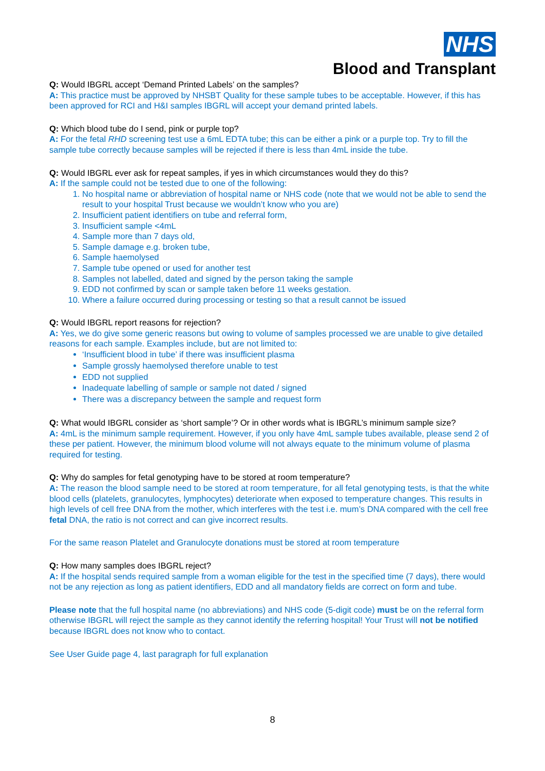NHS
Blood and Transplant
Q: Would IBGRL accept ‘Demand Printed Labels’ on the samples?
A: This practice must be approved by NHSBT Quality for these sample tubes to be acceptable. However, if this has been approved for RCI and H&I samples IBGRL will accept your demand printed labels.
Q: Which blood tube do I send, pink or purple top?
A: For the fetal RHD screening test use a 6mL EDTA tube; this can be either a pink or a purple top. Try to fill the sample tube correctly because samples will be rejected if there is less than 4mL inside the tube.
Q: Would IBGRL ever ask for repeat samples, if yes in which circumstances would they do this?
A: If the sample could not be tested due to one of the following:
1. No hospital name or abbreviation of hospital name or NHS code (note that we would not be able to send the result to your hospital Trust because we wouldn’t know who you are)
2. Insufficient patient identifiers on tube and referral form,
3. Insufficient sample <4mL
4. Sample more than 7 days old,
5. Sample damage e.g. broken tube,
6. Sample haemolysed
7. Sample tube opened or used for another test
8. Samples not labelled, dated and signed by the person taking the sample
9. EDD not confirmed by scan or sample taken before 11 weeks gestation.
10. Where a failure occurred during processing or testing so that a result cannot be issued
Q: Would IBGRL report reasons for rejection?
A: Yes, we do give some generic reasons but owing to volume of samples processed we are unable to give detailed reasons for each sample. Examples include, but are not limited to:
‘Insufficient blood in tube’ if there was insufficient plasma
Sample grossly haemolysed therefore unable to test
EDD not supplied
Inadequate labelling of sample or sample not dated / signed
There was a discrepancy between the sample and request form
Q: What would IBGRL consider as ‘short sample’? Or in other words what is IBGRL’s minimum sample size?
A: 4mL is the minimum sample requirement. However, if you only have 4mL sample tubes available, please send 2 of these per patient. However, the minimum blood volume will not always equate to the minimum volume of plasma required for testing.
Q: Why do samples for fetal genotyping have to be stored at room temperature?
A: The reason the blood sample need to be stored at room temperature, for all fetal genotyping tests, is that the white blood cells (platelets, granulocytes, lymphocytes) deteriorate when exposed to temperature changes. This results in high levels of cell free DNA from the mother, which interferes with the test i.e. mum’s DNA compared with the cell free fetal DNA, the ratio is not correct and can give incorrect results.
For the same reason Platelet and Granulocyte donations must be stored at room temperature
Q: How many samples does IBGRL reject?
A: If the hospital sends required sample from a woman eligible for the test in the specified time (7 days), there would not be any rejection as long as patient identifiers, EDD and all mandatory fields are correct on form and tube.
Please note that the full hospital name (no abbreviations) and NHS code (5-digit code) must be on the referral form otherwise IBGRL will reject the sample as they cannot identify the referring hospital! Your Trust will not be notified because IBGRL does not know who to contact.
See User Guide page 4, last paragraph for full explanation
8